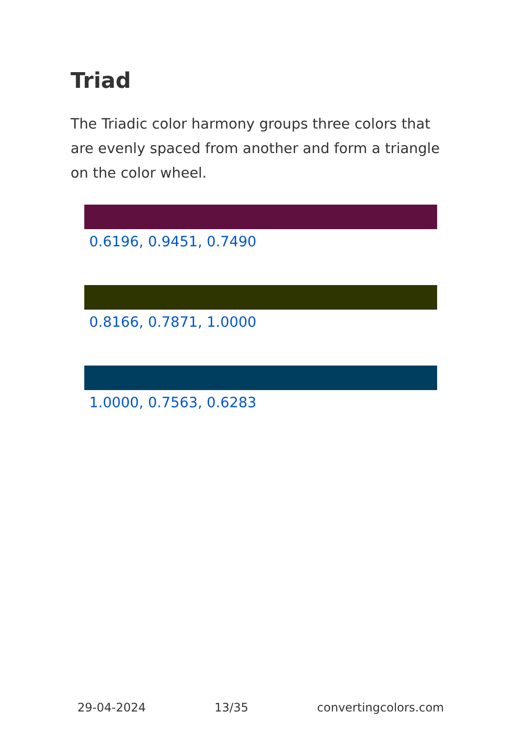Triad
The Triadic color harmony groups three colors that are evenly spaced from another and form a triangle on the color wheel.
0.6196, 0.9451, 0.7490
0.8166, 0.7871, 1.0000
1.0000, 0.7563, 0.6283
29-04-2024 13/35 convertingcolors.com